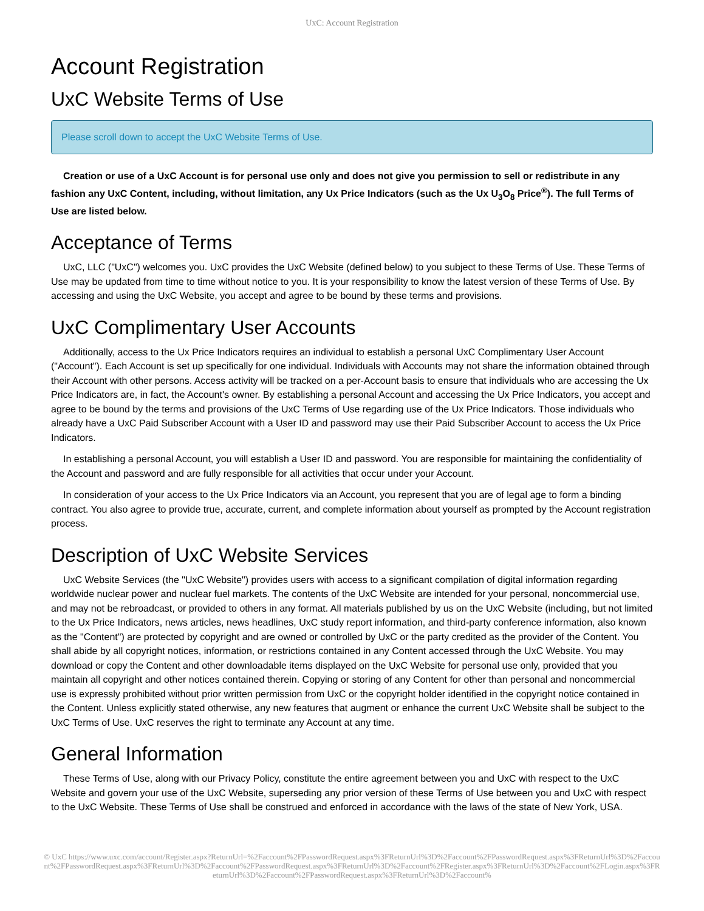UxC: Account Registration
Account Registration
UxC Website Terms of Use
Please scroll down to accept the UxC Website Terms of Use.
Creation or use of a UxC Account is for personal use only and does not give you permission to sell or redistribute in any fashion any UxC Content, including, without limitation, any Ux Price Indicators (such as the Ux U<sub>3</sub>O<sub>8</sub> Price<sup>®</sup>). The full Terms of Use are listed below.
Acceptance of Terms
UxC, LLC ("UxC") welcomes you. UxC provides the UxC Website (defined below) to you subject to these Terms of Use. These Terms of Use may be updated from time to time without notice to you. It is your responsibility to know the latest version of these Terms of Use. By accessing and using the UxC Website, you accept and agree to be bound by these terms and provisions.
UxC Complimentary User Accounts
Additionally, access to the Ux Price Indicators requires an individual to establish a personal UxC Complimentary User Account ("Account"). Each Account is set up specifically for one individual. Individuals with Accounts may not share the information obtained through their Account with other persons. Access activity will be tracked on a per-Account basis to ensure that individuals who are accessing the Ux Price Indicators are, in fact, the Account's owner. By establishing a personal Account and accessing the Ux Price Indicators, you accept and agree to be bound by the terms and provisions of the UxC Terms of Use regarding use of the Ux Price Indicators. Those individuals who already have a UxC Paid Subscriber Account with a User ID and password may use their Paid Subscriber Account to access the Ux Price Indicators.
In establishing a personal Account, you will establish a User ID and password. You are responsible for maintaining the confidentiality of the Account and password and are fully responsible for all activities that occur under your Account.
In consideration of your access to the Ux Price Indicators via an Account, you represent that you are of legal age to form a binding contract. You also agree to provide true, accurate, current, and complete information about yourself as prompted by the Account registration process.
Description of UxC Website Services
UxC Website Services (the "UxC Website") provides users with access to a significant compilation of digital information regarding worldwide nuclear power and nuclear fuel markets. The contents of the UxC Website are intended for your personal, noncommercial use, and may not be rebroadcast, or provided to others in any format. All materials published by us on the UxC Website (including, but not limited to the Ux Price Indicators, news articles, news headlines, UxC study report information, and third-party conference information, also known as the "Content") are protected by copyright and are owned or controlled by UxC or the party credited as the provider of the Content. You shall abide by all copyright notices, information, or restrictions contained in any Content accessed through the UxC Website. You may download or copy the Content and other downloadable items displayed on the UxC Website for personal use only, provided that you maintain all copyright and other notices contained therein. Copying or storing of any Content for other than personal and noncommercial use is expressly prohibited without prior written permission from UxC or the copyright holder identified in the copyright notice contained in the Content. Unless explicitly stated otherwise, any new features that augment or enhance the current UxC Website shall be subject to the UxC Terms of Use. UxC reserves the right to terminate any Account at any time.
General Information
These Terms of Use, along with our Privacy Policy, constitute the entire agreement between you and UxC with respect to the UxC Website and govern your use of the UxC Website, superseding any prior version of these Terms of Use between you and UxC with respect to the UxC Website. These Terms of Use shall be construed and enforced in accordance with the laws of the state of New York, USA.
© UxC https://www.uxc.com/account/Register.aspx?ReturnUrl=%2Faccount%2FPasswordRequest.aspx%3FReturnUrl%3D%2Faccount%2FPasswordRequest.aspx%3FReturnUrl%3D%2Faccount%2FPasswordRequest.aspx%3FReturnUrl%3D%2Faccount%2FPasswordRequest.aspx%3FReturnUrl%3D%2Faccount%2FRegister.aspx%3FReturnUrl%3D%2Faccount%2FLogin.aspx%3FReturnUrl%3D%2Faccount%2FPasswordRequest.aspx%3FReturnUrl%3D%2Faccount%